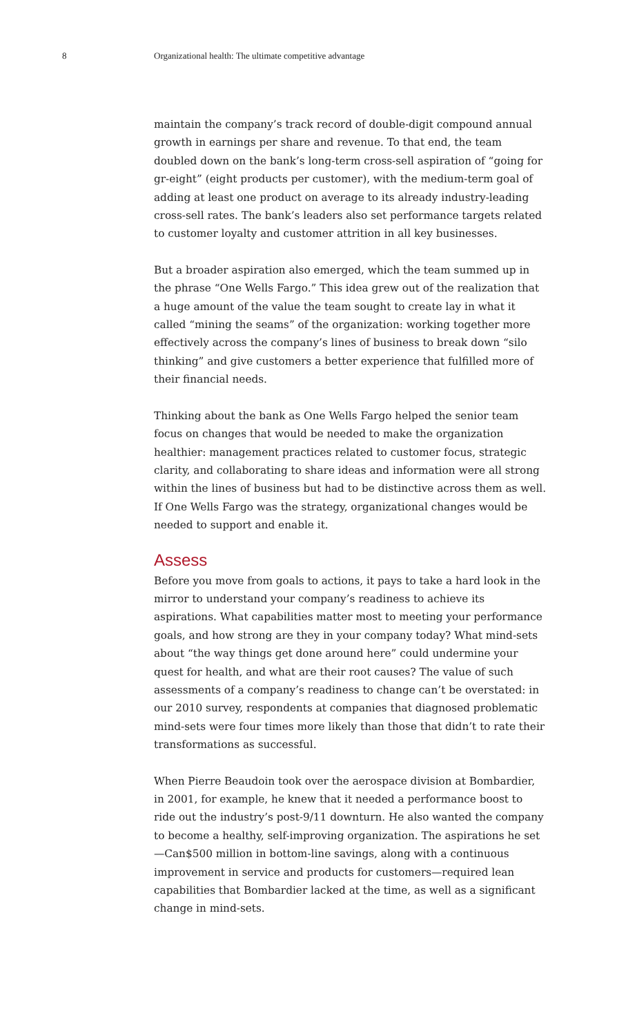8 Organizational health: The ultimate competitive advantage
maintain the company’s track record of double-digit compound annual growth in earnings per share and revenue. To that end, the team doubled down on the bank’s long-term cross-sell aspiration of “going for gr-eight” (eight products per customer), with the medium-term goal of adding at least one product on average to its already industry-leading cross-sell rates. The bank’s leaders also set performance targets related to customer loyalty and customer attrition in all key businesses.
But a broader aspiration also emerged, which the team summed up in the phrase “One Wells Fargo.” This idea grew out of the realization that a huge amount of the value the team sought to create lay in what it called “mining the seams” of the organization: working together more effectively across the company’s lines of business to break down “silo thinking” and give customers a better experience that fulfilled more of their financial needs.
Thinking about the bank as One Wells Fargo helped the senior team focus on changes that would be needed to make the organization healthier: management practices related to customer focus, strategic clarity, and collaborating to share ideas and information were all strong within the lines of business but had to be distinctive across them as well. If One Wells Fargo was the strategy, organizational changes would be needed to support and enable it.
Assess
Before you move from goals to actions, it pays to take a hard look in the mirror to understand your company’s readiness to achieve its aspirations. What capabilities matter most to meeting your performance goals, and how strong are they in your company today? What mind-sets about “the way things get done around here” could undermine your quest for health, and what are their root causes? The value of such assessments of a company’s readiness to change can’t be overstated: in our 2010 survey, respondents at companies that diagnosed problematic mind-sets were four times more likely than those that didn’t to rate their transformations as successful.
When Pierre Beaudoin took over the aerospace division at Bombardier, in 2001, for example, he knew that it needed a performance boost to ride out the industry’s post-9/11 downturn. He also wanted the company to become a healthy, self-improving organization. The aspirations he set—Can$500 million in bottom-line savings, along with a continuous improvement in service and products for customers—required lean capabilities that Bombardier lacked at the time, as well as a significant change in mind-sets.